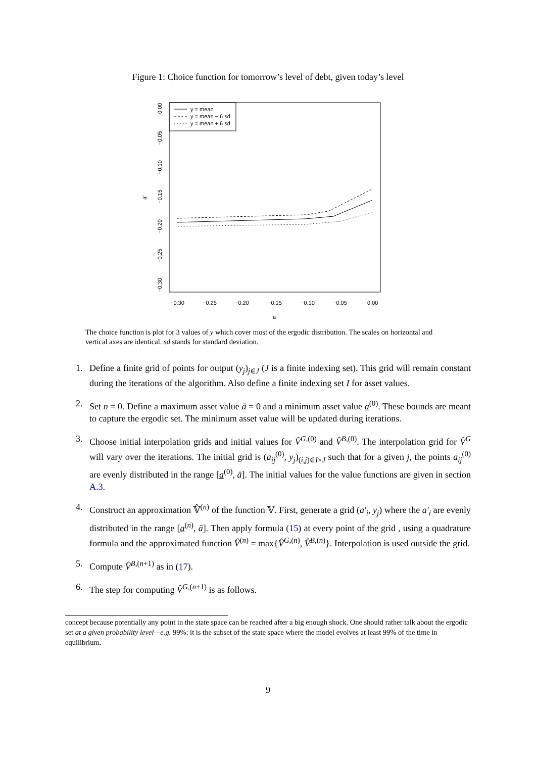Figure 1: Choice function for tomorrow’s level of debt, given today’s level
y = mean
y = mean − 6 sd
y = mean + 6 sd
−0.30
−0.25
−0.20
−0.15
−0.10
−0.05
0.00
a
0.00
−0.05
−0.10
−0.15
−0.20
−0.25
−0.30
a'
The choice function is plot for 3 values of y which cover most of the ergodic distribution. The scales on horizontal and vertical axes are identical. sd stands for standard deviation.
1. Define a finite grid of points for output (y<sub>j</sub>)<sub>j∈J</sub> (J is a finite indexing set). This grid will remain constant during the iterations of the algorithm. Also define a finite indexing set I for asset values.
2. Set n = 0. Define a maximum asset value ā = 0 and a minimum asset value a<sup>(0)</sup>. These bounds are meant to capture the ergodic set. The minimum asset value will be updated during iterations.
3. Choose initial interpolation grids and initial values for V̂<sup>G,(0)</sup> and V̂<sup>B,(0)</sup>. The interpolation grid for V̂<sup>G</sup> will vary over the iterations. The initial grid is (a<sub>ij</sub><sup>(0)</sup>, y<sub>j</sub>)<sub>(i,j)∈I×J</sub> such that for a given j, the points a<sub>ij</sub><sup>(0)</sup> are evenly distributed in the range [a<sup>(0)</sup>, ā]. The initial values for the value functions are given in section A.3.
4. Construct an approximation 𝕍̂<sup>(n)</sup> of the function 𝕍. First, generate a grid (a′<sub>i</sub>, y<sub>j</sub>) where the a′<sub>i</sub> are evenly distributed in the range [a<sup>(n)</sup>, ā]. Then apply formula (15) at every point of the grid , using a quadrature formula and the approximated function V̂<sup>(n)</sup> = max{V̂<sup>G,(n)</sup>, V̂<sup>B,(n)</sup>}. Interpolation is used outside the grid.
5. Compute V̂<sup>B,(n+1)</sup> as in (17).
6. The step for computing V̂<sup>G,(n+1)</sup> is as follows.
concept because potentially any point in the state space can be reached after a big enough shock. One should rather talk about the ergodic set at a given probability level—e.g. 99%: it is the subset of the state space where the model evolves at least 99% of the time in equilibrium.
9